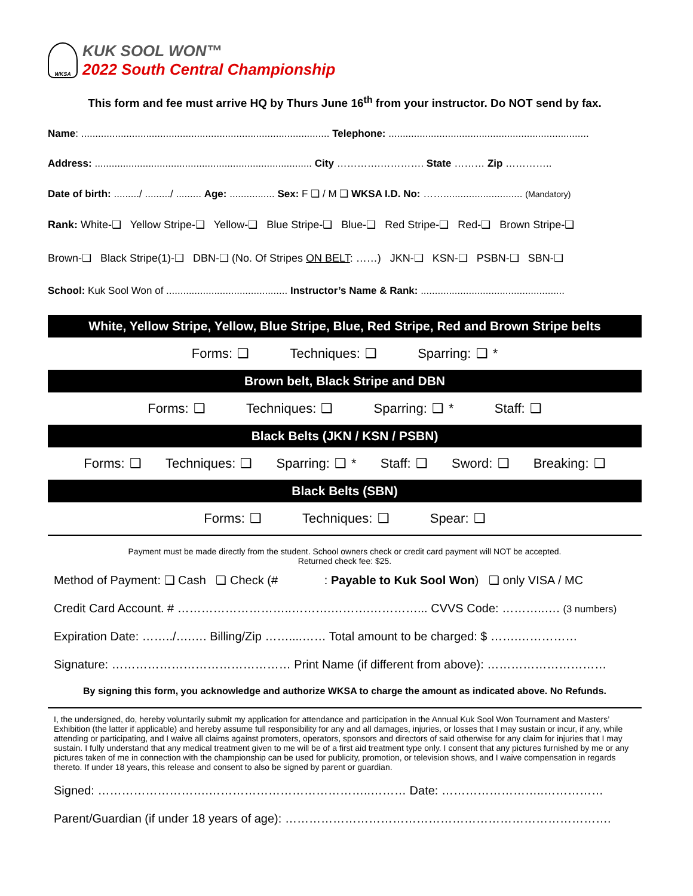WKSA
KUK SOOL WON™
2022 South Central Championship
This form and fee must arrive HQ by Thurs June 16<sup>th</sup> from your instructor. Do NOT send by fax.
Name: ........................................................................................ Telephone: .......................................................................
Address: ............................................................................. City ………….…………. State ……… Zip …………..
Date of birth: ........./ ........./ ......... Age: ................ Sex: F ❑ / M ❑ WKSA I.D. No: ……............................ (Mandatory)
Rank: White-❑ Yellow Stripe-❑ Yellow-❑ Blue Stripe-❑ Blue-❑ Red Stripe-❑ Red-❑ Brown Stripe-❑
Brown-❑ Black Stripe(1)-❑ DBN-❑ (No. Of Stripes ON BELT: ……) JKN-❑ KSN-❑ PSBN-❑ SBN-❑
School: Kuk Sool Won of ........................................... Instructor’s Name & Rank: ...................................................
White, Yellow Stripe, Yellow, Blue Stripe, Blue, Red Stripe, Red and Brown Stripe belts
Forms: ❑ Techniques: ❑ Sparring: ❑ *
Brown belt, Black Stripe and DBN
Forms: ❑ Techniques: ❑ Sparring: ❑ * Staff: ❑
Black Belts (JKN / KSN / PSBN)
Forms: ❑ Techniques: ❑ Sparring: ❑ * Staff: ❑ Sword: ❑ Breaking: ❑
Black Belts (SBN)
Forms: ❑ Techniques: ❑ Spear: ❑
Payment must be made directly from the student. School owners check or credit card payment will NOT be accepted.
Returned check fee: $25.
Method of Payment: ❑ Cash ❑ Check (# : Payable to Kuk Sool Won) ❑ only VISA / MC
Credit Card Account. # ………………………..……….……….…………... CVVS Code: ………..…. (3 numbers)
Expiration Date: ……../….…. Billing/Zip ……....…… Total amount to be charged: $ …….……………
Signature: ……………………………………… Print Name (if different from above): …………………………
By signing this form, you acknowledge and authorize WKSA to charge the amount as indicated above. No Refunds.
I, the undersigned, do, hereby voluntarily submit my application for attendance and participation in the Annual Kuk Sool Won Tournament and Masters’ Exhibition (the latter if applicable) and hereby assume full responsibility for any and all damages, injuries, or losses that I may sustain or incur, if any, while attending or participating, and I waive all claims against promoters, operators, sponsors and directors of said otherwise for any claim for injuries that I may sustain. I fully understand that any medical treatment given to me will be of a first aid treatment type only. I consent that any pictures furnished by me or any pictures taken of me in connection with the championship can be used for publicity, promotion, or television shows, and I waive compensation in regards thereto. If under 18 years, this release and consent to also be signed by parent or guardian.
Signed: ……………………….…………………………………..……… Date: ……………………..……………
Parent/Guardian (if under 18 years of age): ……………………………………………………………………….